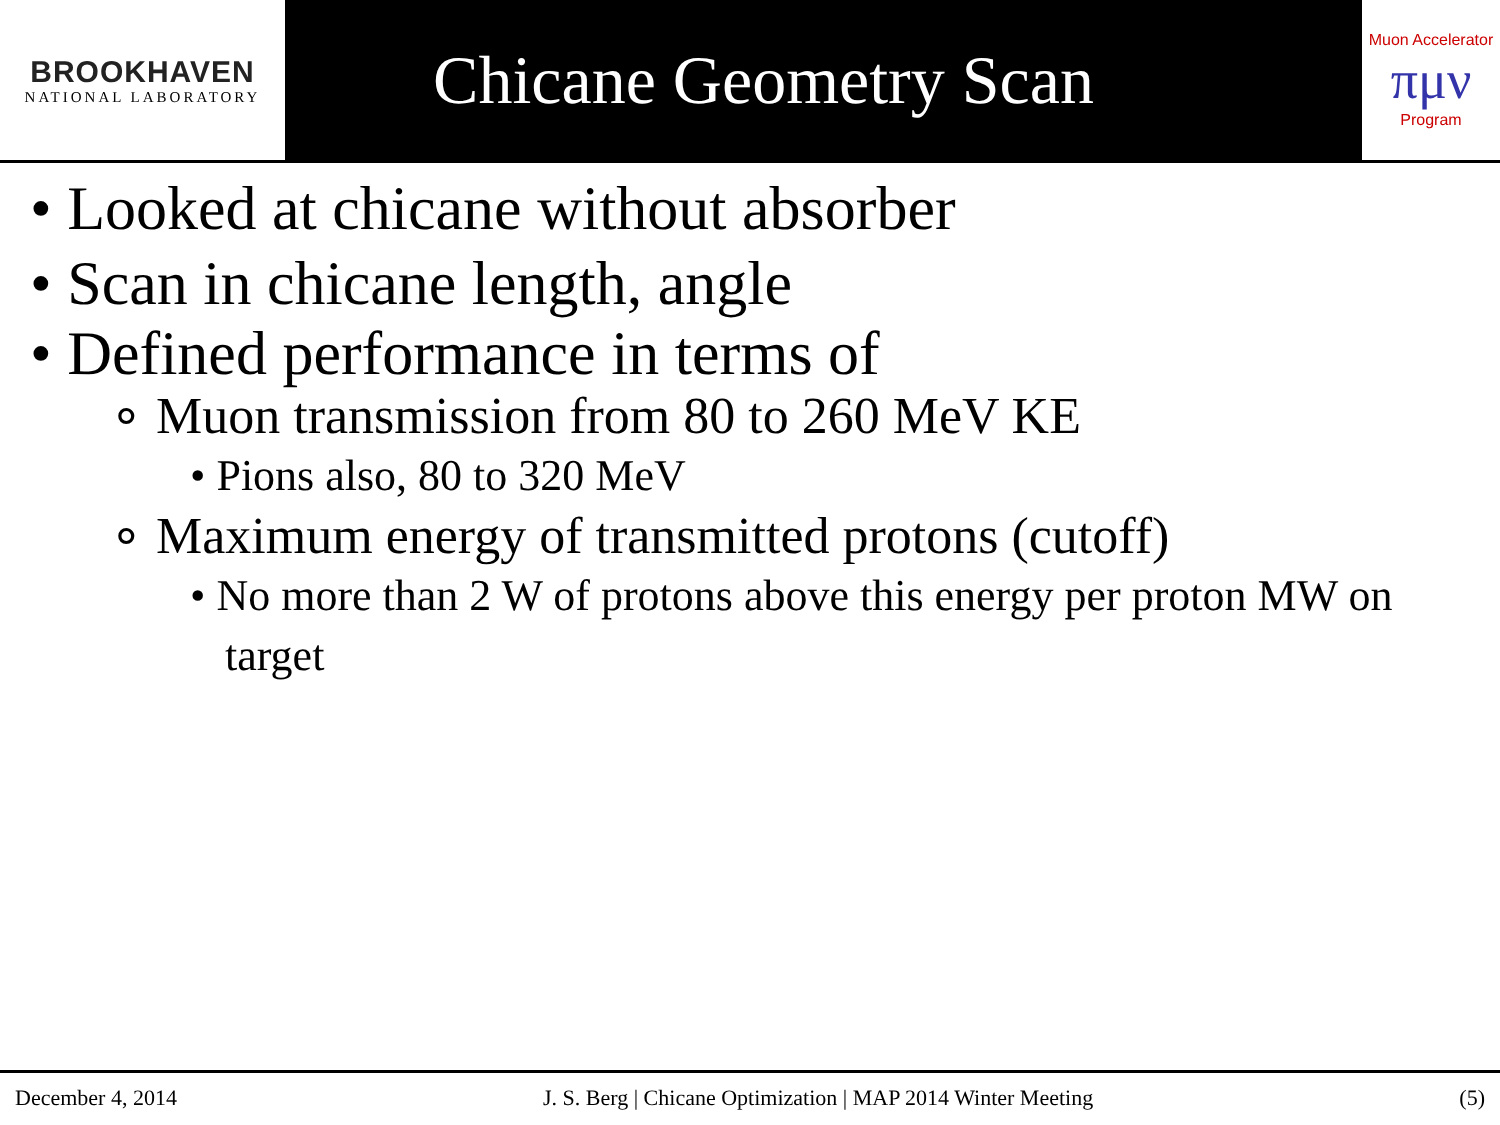BROOKHAVEN
NATIONAL LABORATORY
Chicane Geometry Scan
Muon Accelerator
πμν
Program
• Looked at chicane without absorber
• Scan in chicane length, angle
• Defined performance in terms of
∘ Muon transmission from 80 to 260 MeV KE
• Pions also, 80 to 320 MeV
∘ Maximum energy of transmitted protons (cutoff)
• No more than 2 W of protons above this energy per proton MW on target
December 4, 2014 J. S. Berg | Chicane Optimization | MAP 2014 Winter Meeting (5)